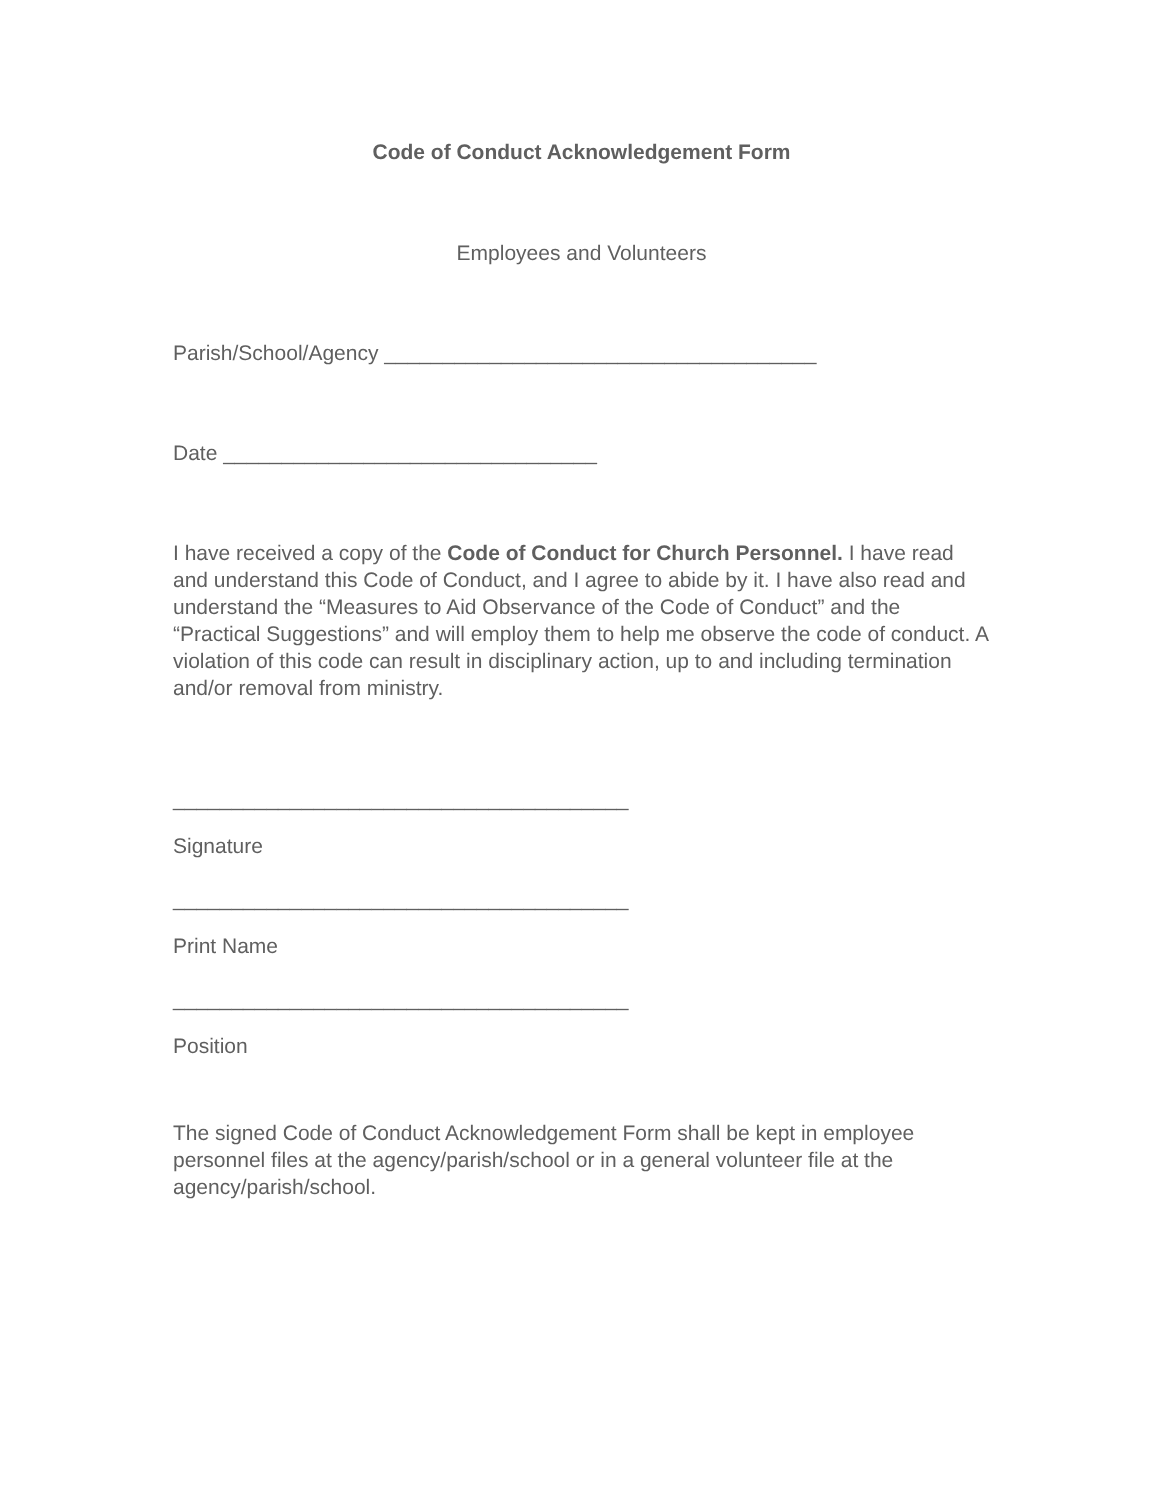Code of Conduct Acknowledgement Form
Employees and Volunteers
Parish/School/Agency _____________________________________
Date ________________________________
I have received a copy of the Code of Conduct for Church Personnel. I have read and understand this Code of Conduct, and I agree to abide by it. I have also read and understand the “Measures to Aid Observance of the Code of Conduct” and the “Practical Suggestions” and will employ them to help me observe the code of conduct. A violation of this code can result in disciplinary action, up to and including termination and/or removal from ministry.
_______________________________________
Signature
_______________________________________
Print Name
_______________________________________
Position
The signed Code of Conduct Acknowledgement Form shall be kept in employee personnel files at the agency/parish/school or in a general volunteer file at the agency/parish/school.